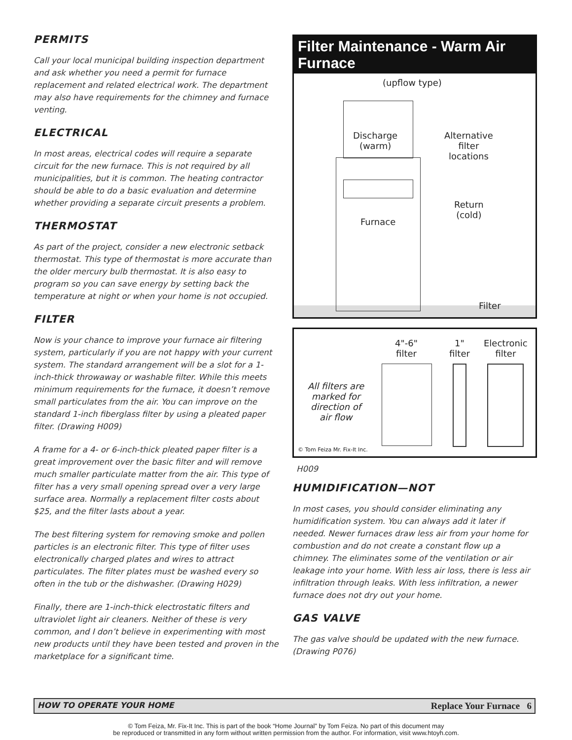PERMITS
Call your local municipal building inspection department and ask whether you need a permit for furnace replacement and related electrical work. The department may also have requirements for the chimney and furnace venting.
ELECTRICAL
In most areas, electrical codes will require a separate circuit for the new furnace. This is not required by all municipalities, but it is common. The heating contractor should be able to do a basic evaluation and determine whether providing a separate circuit presents a problem.
THERMOSTAT
As part of the project, consider a new electronic setback thermostat. This type of thermostat is more accurate than the older mercury bulb thermostat. It is also easy to program so you can save energy by setting back the temperature at night or when your home is not occupied.
FILTER
Now is your chance to improve your furnace air filtering system, particularly if you are not happy with your current system. The standard arrangement will be a slot for a 1-inch-thick throwaway or washable filter. While this meets minimum requirements for the furnace, it doesn’t remove small particulates from the air. You can improve on the standard 1-inch fiberglass filter by using a pleated paper filter. (Drawing H009)
A frame for a 4- or 6-inch-thick pleated paper filter is a great improvement over the basic filter and will remove much smaller particulate matter from the air. This type of filter has a very small opening spread over a very large surface area. Normally a replacement filter costs about $25, and the filter lasts about a year.
The best filtering system for removing smoke and pollen particles is an electronic filter. This type of filter uses electronically charged plates and wires to attract particulates. The filter plates must be washed every so often in the tub or the dishwasher. (Drawing H029)
Finally, there are 1-inch-thick electrostatic filters and ultraviolet light air cleaners. Neither of these is very common, and I don’t believe in experimenting with most new products until they have been tested and proven in the marketplace for a significant time.
Filter Maintenance - Warm Air Furnace
(upflow type)
Discharge
(warm)
Furnace
Alternative
filter
locations
Return
(cold)
Filter
4"-6"
filter
1"
filter
Electronic
filter
All filters are
marked for
direction of
air flow
© Tom Feiza Mr. Fix-It Inc.
H009
HUMIDIFICATION—NOT
In most cases, you should consider eliminating any humidification system. You can always add it later if needed. Newer furnaces draw less air from your home for combustion and do not create a constant flow up a chimney. The eliminates some of the ventilation or air leakage into your home. With less air loss, there is less air infiltration through leaks. With less infiltration, a newer furnace does not dry out your home.
GAS VALVE
The gas valve should be updated with the new furnace. (Drawing P076)
HOW TO OPERATE YOUR HOME Replace Your Furnace 6
© Tom Feiza, Mr. Fix-It Inc. This is part of the book “Home Journal” by Tom Feiza. No part of this document may
be reproduced or transmitted in any form without written permission from the author. For information, visit www.htoyh.com.